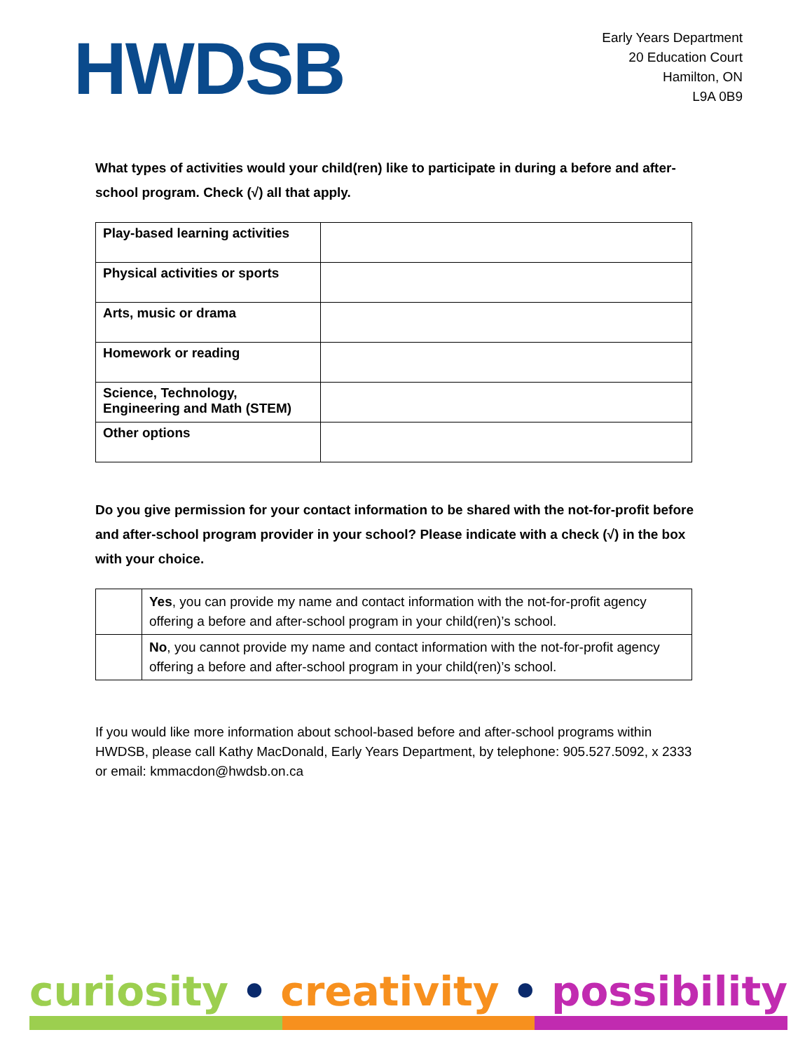HWDSB
Early Years Department
20 Education Court
Hamilton, ON
L9A 0B9
What types of activities would your child(ren) like to participate in during a before and after-school program. Check (√) all that apply.
| Play-based learning activities | |
| Physical activities or sports | |
| Arts, music or drama | |
| Homework or reading | |
| Science, Technology, Engineering and Math (STEM) | |
| Other options | |
Do you give permission for your contact information to be shared with the not-for-profit before and after-school program provider in your school? Please indicate with a check (√) in the box with your choice.
| | Yes , you can provide my name and contact information with the not-for-profit agency offering a before and after-school program in your child(ren)’s school. |
| | No , you cannot provide my name and contact information with the not-for-profit agency offering a before and after-school program in your child(ren)’s school. |
If you would like more information about school-based before and after-school programs within HWDSB, please call Kathy MacDonald, Early Years Department, by telephone: 905.527.5092, x 2333 or email: kmmacdon@hwdsb.on.ca
curiosity • creativity • possibility